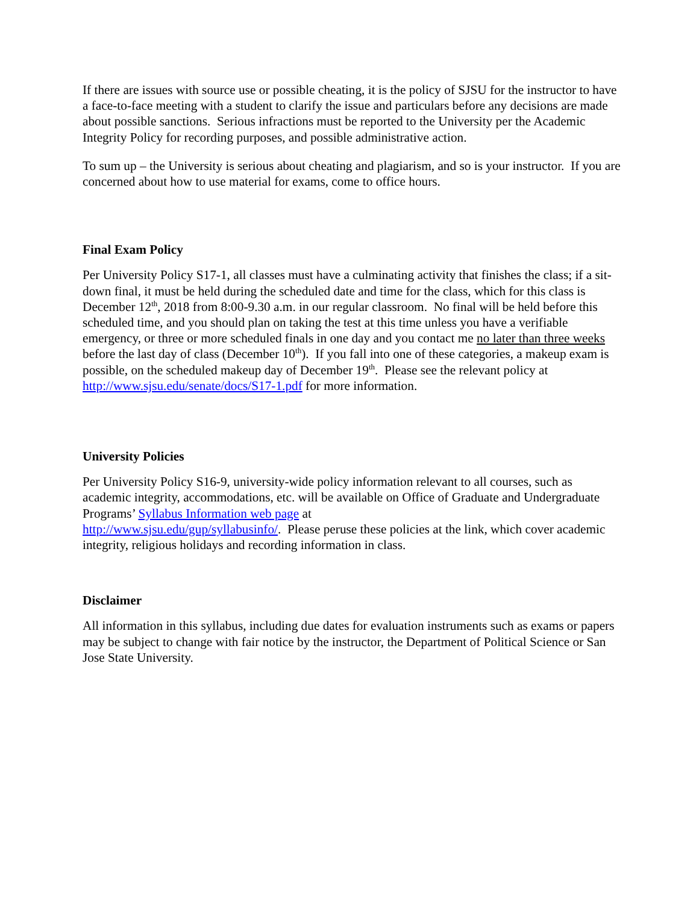If there are issues with source use or possible cheating, it is the policy of SJSU for the instructor to have a face-to-face meeting with a student to clarify the issue and particulars before any decisions are made about possible sanctions. Serious infractions must be reported to the University per the Academic Integrity Policy for recording purposes, and possible administrative action.
To sum up – the University is serious about cheating and plagiarism, and so is your instructor. If you are concerned about how to use material for exams, come to office hours.
Final Exam Policy
Per University Policy S17-1, all classes must have a culminating activity that finishes the class; if a sit-down final, it must be held during the scheduled date and time for the class, which for this class is December 12<sup>th</sup>, 2018 from 8:00-9.30 a.m. in our regular classroom. No final will be held before this scheduled time, and you should plan on taking the test at this time unless you have a verifiable emergency, or three or more scheduled finals in one day and you contact me no later than three weeks before the last day of class (December 10<sup>th</sup>). If you fall into one of these categories, a makeup exam is possible, on the scheduled makeup day of December 19<sup>th</sup>. Please see the relevant policy at http://www.sjsu.edu/senate/docs/S17-1.pdf for more information.
University Policies
Per University Policy S16-9, university-wide policy information relevant to all courses, such as academic integrity, accommodations, etc. will be available on Office of Graduate and Undergraduate Programs’ Syllabus Information web page at
http://www.sjsu.edu/gup/syllabusinfo/. Please peruse these policies at the link, which cover academic integrity, religious holidays and recording information in class.
Disclaimer
All information in this syllabus, including due dates for evaluation instruments such as exams or papers may be subject to change with fair notice by the instructor, the Department of Political Science or San Jose State University.